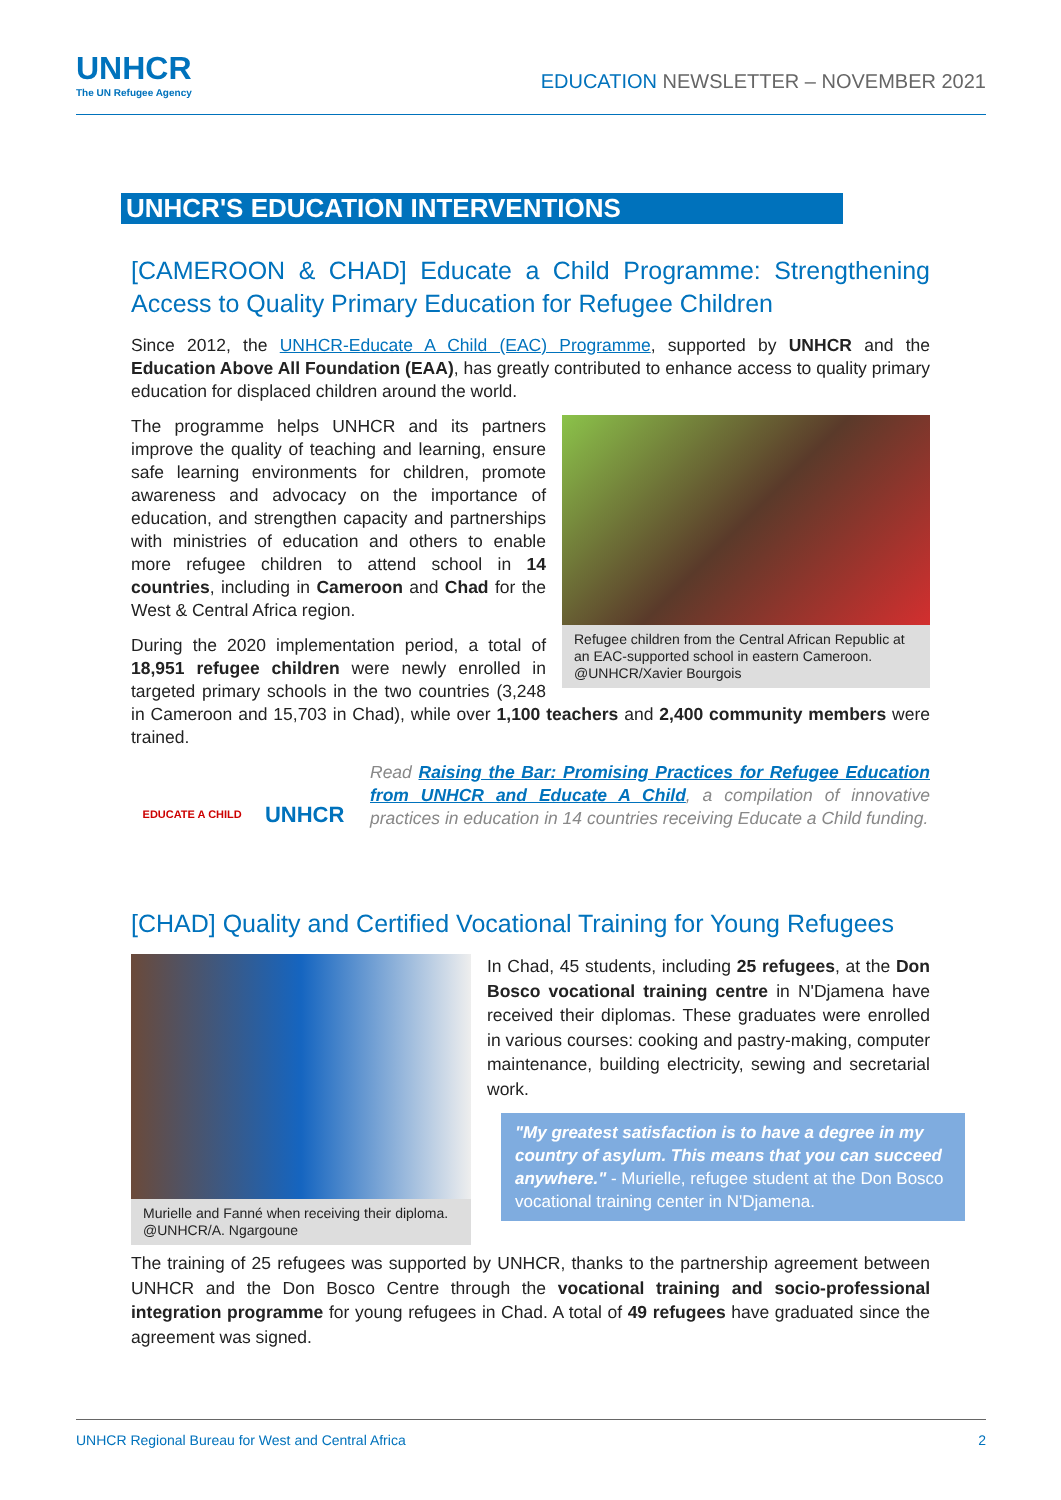UNHCR
The UN Refugee Agency
EDUCATION NEWSLETTER – NOVEMBER 2021
UNHCR'S EDUCATION INTERVENTIONS
[CAMEROON & CHAD] Educate a Child Programme: Strengthening Access to Quality Primary Education for Refugee Children
Since 2012, the UNHCR-Educate A Child (EAC) Programme, supported by UNHCR and the Education Above All Foundation (EAA), has greatly contributed to enhance access to quality primary education for displaced children around the world.
Refugee children from the Central African Republic at an EAC-supported school in eastern Cameroon. @UNHCR/Xavier Bourgois
The programme helps UNHCR and its partners improve the quality of teaching and learning, ensure safe learning environments for children, promote awareness and advocacy on the importance of education, and strengthen capacity and partnerships with ministries of education and others to enable more refugee children to attend school in 14 countries, including in Cameroon and Chad for the West & Central Africa region.
During the 2020 implementation period, a total of 18,951 refugee children were newly enrolled in targeted primary schools in the two countries (3,248 in Cameroon and 15,703 in Chad), while over 1,100 teachers and 2,400 community members were trained.
EDUCATE A CHILD UNHCR
Read Raising the Bar: Promising Practices for Refugee Education from UNHCR and Educate A Child, a compilation of innovative practices in education in 14 countries receiving Educate a Child funding.
[CHAD] Quality and Certified Vocational Training for Young Refugees
Murielle and Fanné when receiving their diploma. @UNHCR/A. Ngargoune
In Chad, 45 students, including 25 refugees, at the Don Bosco vocational training centre in N'Djamena have received their diplomas. These graduates were enrolled in various courses: cooking and pastry-making, computer maintenance, building electricity, sewing and secretarial work.
"My greatest satisfaction is to have a degree in my country of asylum. This means that you can succeed anywhere." - Murielle, refugee student at the Don Bosco vocational training center in N'Djamena.
The training of 25 refugees was supported by UNHCR, thanks to the partnership agreement between UNHCR and the Don Bosco Centre through the vocational training and socio-professional integration programme for young refugees in Chad. A total of 49 refugees have graduated since the agreement was signed.
UNHCR Regional Bureau for West and Central Africa 2